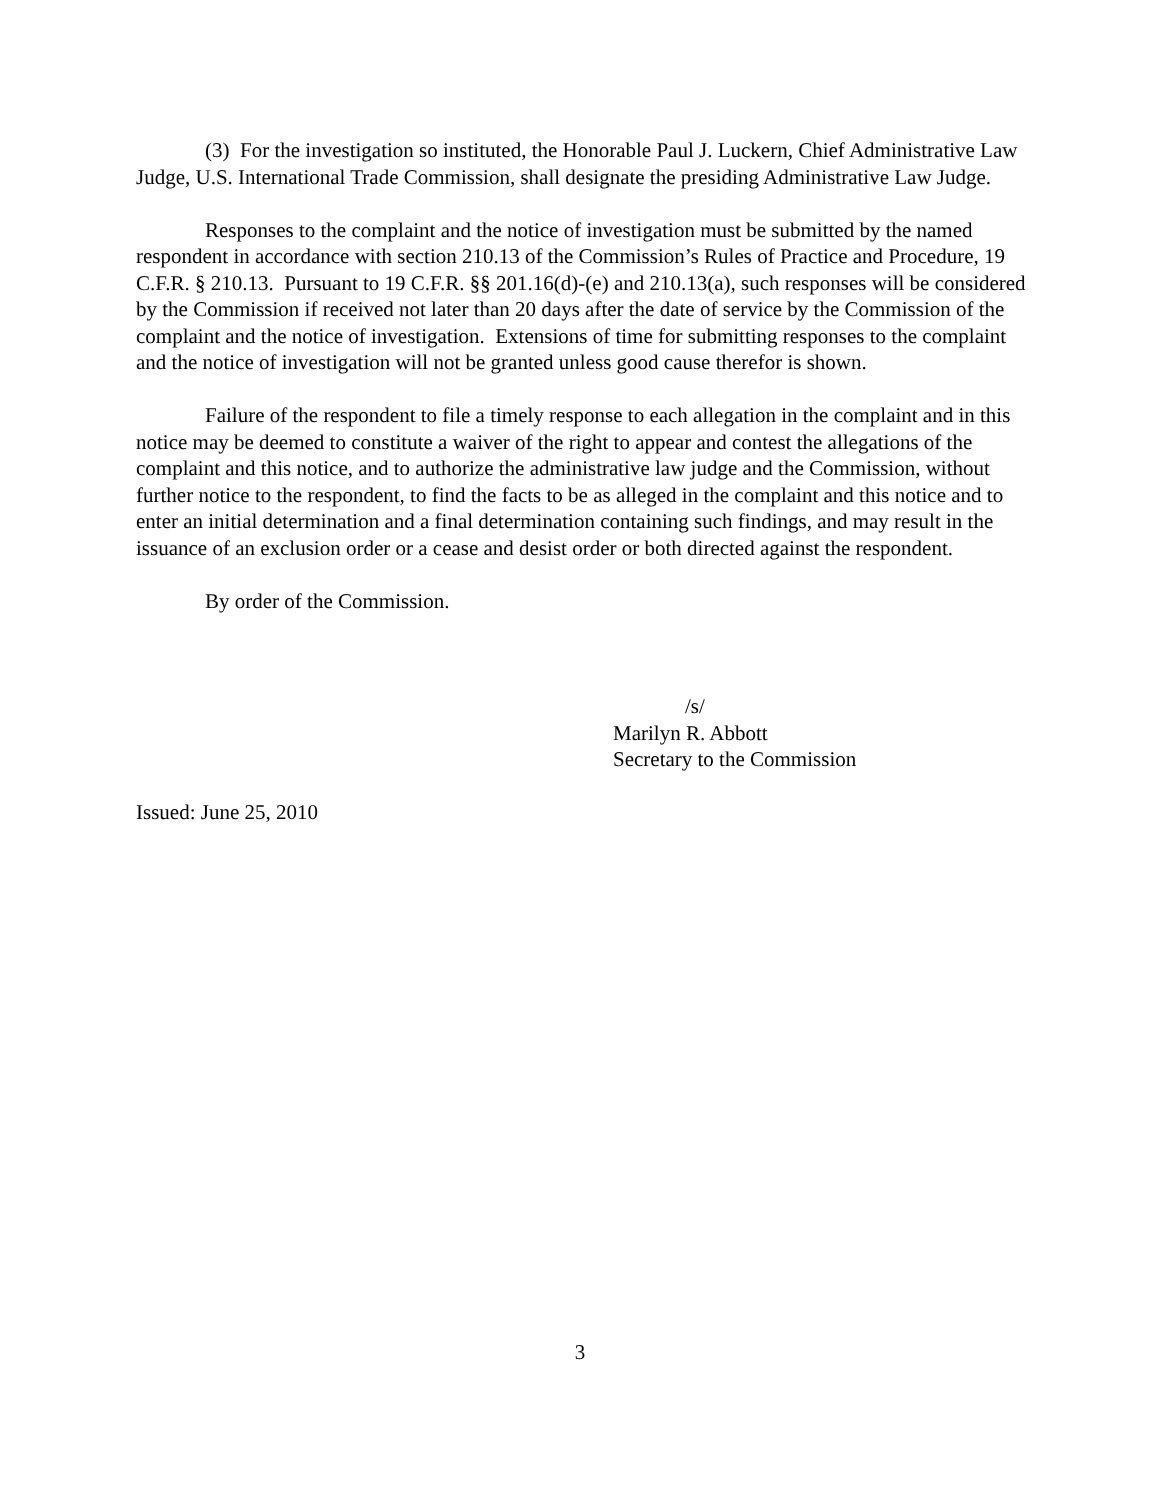(3) For the investigation so instituted, the Honorable Paul J. Luckern, Chief Administrative Law Judge, U.S. International Trade Commission, shall designate the presiding Administrative Law Judge.
Responses to the complaint and the notice of investigation must be submitted by the named respondent in accordance with section 210.13 of the Commission’s Rules of Practice and Procedure, 19 C.F.R. § 210.13. Pursuant to 19 C.F.R. §§ 201.16(d)-(e) and 210.13(a), such responses will be considered by the Commission if received not later than 20 days after the date of service by the Commission of the complaint and the notice of investigation. Extensions of time for submitting responses to the complaint and the notice of investigation will not be granted unless good cause therefor is shown.
Failure of the respondent to file a timely response to each allegation in the complaint and in this notice may be deemed to constitute a waiver of the right to appear and contest the allegations of the complaint and this notice, and to authorize the administrative law judge and the Commission, without further notice to the respondent, to find the facts to be as alleged in the complaint and this notice and to enter an initial determination and a final determination containing such findings, and may result in the issuance of an exclusion order or a cease and desist order or both directed against the respondent.
By order of the Commission.
/s/
Marilyn R. Abbott
Secretary to the Commission
Issued: June 25, 2010
3